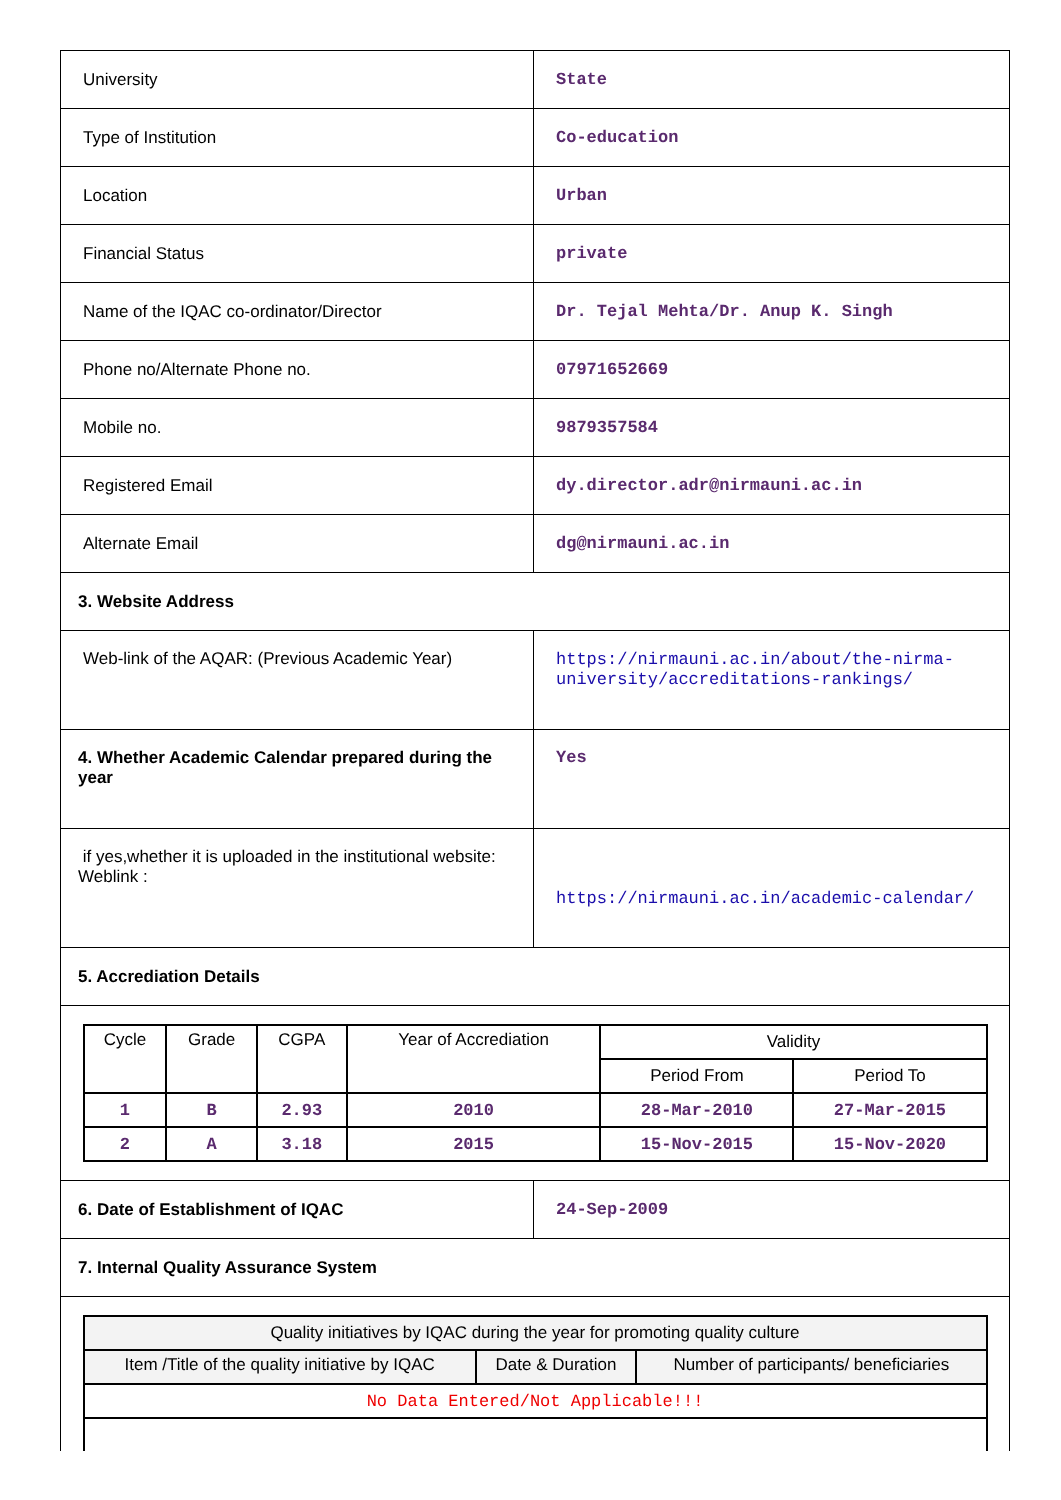| University | State |
| Type of Institution | Co-education |
| Location | Urban |
| Financial Status | private |
| Name of the IQAC co-ordinator/Director | Dr. Tejal Mehta/Dr. Anup K. Singh |
| Phone no/Alternate Phone no. | 07971652669 |
| Mobile no. | 9879357584 |
| Registered Email | dy.director.adr@nirmauni.ac.in |
| Alternate Email | dg@nirmauni.ac.in |
| 3. Website Address | |
| Web-link of the AQAR: (Previous Academic Year) | https://nirmauni.ac.in/about/the-nirma-university/accreditations-rankings/ |
| 4. Whether Academic Calendar prepared during the year | Yes |
| if yes,whether it is uploaded in the institutional website: Weblink : | https://nirmauni.ac.in/academic-calendar/ |
| 5. Accrediation Details | |
| / Cycle / Grade / CGPA / Year of Accrediation / Validity / / / --- / --- / --- / --- / --- / --- / / / / / / Period From / Period To / / 1 / B / 2.93 / 2010 / 28-Mar-2010 / 27-Mar-2015 / / 2 / A / 3.18 / 2015 / 15-Nov-2015 / 15-Nov-2020 / | |
| 6. Date of Establishment of IQAC | 24-Sep-2009 |
| 7. Internal Quality Assurance System | |
| / Quality initiatives by IQAC during the year for promoting quality culture / / / / --- / --- / --- / / Item /Title of the quality initiative by IQAC / Date & Duration / Number of participants/ beneficiaries / / No Data Entered/Not Applicable!!! / / / | |